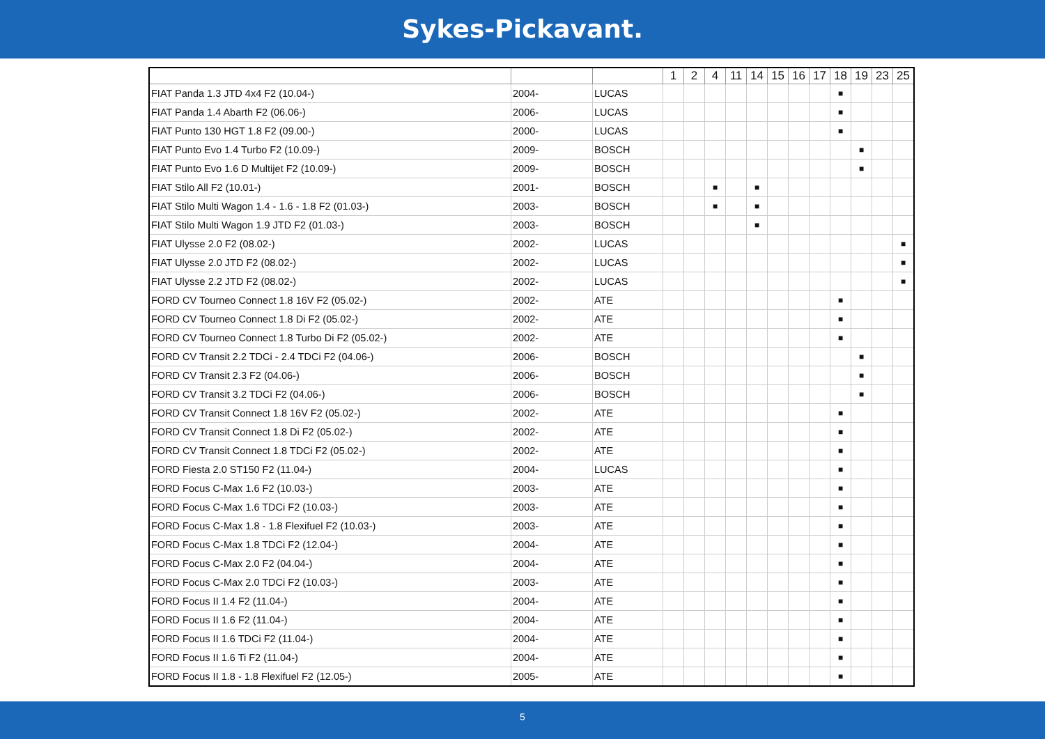Sykes-Pickavant.
| | | | 1 | 2 | 4 | 11 | 14 | 15 | 16 | 17 | 18 | 19 | 23 | 25 |
| --- | --- | --- | --- | --- | --- | --- | --- | --- | --- | --- | --- | --- | --- | --- |
| FIAT Panda 1.3 JTD 4x4 F2 (10.04-) | 2004- | LUCAS | | | | | | | | | ■ | | | |
| FIAT Panda 1.4 Abarth F2 (06.06-) | 2006- | LUCAS | | | | | | | | | ■ | | | |
| FIAT Punto 130 HGT 1.8 F2 (09.00-) | 2000- | LUCAS | | | | | | | | | ■ | | | |
| FIAT Punto Evo 1.4 Turbo F2 (10.09-) | 2009- | BOSCH | | | | | | | | | | ■ | | |
| FIAT Punto Evo 1.6 D Multijet F2 (10.09-) | 2009- | BOSCH | | | | | | | | | | ■ | | |
| FIAT Stilo All F2 (10.01-) | 2001- | BOSCH | | | ■ | | ■ | | | | | | | |
| FIAT Stilo Multi Wagon 1.4 - 1.6 - 1.8 F2 (01.03-) | 2003- | BOSCH | | | ■ | | ■ | | | | | | | |
| FIAT Stilo Multi Wagon 1.9 JTD F2 (01.03-) | 2003- | BOSCH | | | | | ■ | | | | | | | |
| FIAT Ulysse 2.0 F2 (08.02-) | 2002- | LUCAS | | | | | | | | | | | | ■ |
| FIAT Ulysse 2.0 JTD F2 (08.02-) | 2002- | LUCAS | | | | | | | | | | | | ■ |
| FIAT Ulysse 2.2 JTD F2 (08.02-) | 2002- | LUCAS | | | | | | | | | | | | ■ |
| FORD CV Tourneo Connect 1.8 16V F2 (05.02-) | 2002- | ATE | | | | | | | | | ■ | | | |
| FORD CV Tourneo Connect 1.8 Di F2 (05.02-) | 2002- | ATE | | | | | | | | | ■ | | | |
| FORD CV Tourneo Connect 1.8 Turbo Di F2 (05.02-) | 2002- | ATE | | | | | | | | | ■ | | | |
| FORD CV Transit 2.2 TDCi - 2.4 TDCi F2 (04.06-) | 2006- | BOSCH | | | | | | | | | | ■ | | |
| FORD CV Transit 2.3 F2 (04.06-) | 2006- | BOSCH | | | | | | | | | | ■ | | |
| FORD CV Transit 3.2 TDCi F2 (04.06-) | 2006- | BOSCH | | | | | | | | | | ■ | | |
| FORD CV Transit Connect 1.8 16V F2 (05.02-) | 2002- | ATE | | | | | | | | | ■ | | | |
| FORD CV Transit Connect 1.8 Di F2 (05.02-) | 2002- | ATE | | | | | | | | | ■ | | | |
| FORD CV Transit Connect 1.8 TDCi F2 (05.02-) | 2002- | ATE | | | | | | | | | ■ | | | |
| FORD Fiesta 2.0 ST150 F2 (11.04-) | 2004- | LUCAS | | | | | | | | | ■ | | | |
| FORD Focus C-Max 1.6 F2 (10.03-) | 2003- | ATE | | | | | | | | | ■ | | | |
| FORD Focus C-Max 1.6 TDCi F2 (10.03-) | 2003- | ATE | | | | | | | | | ■ | | | |
| FORD Focus C-Max 1.8 - 1.8 Flexifuel F2 (10.03-) | 2003- | ATE | | | | | | | | | ■ | | | |
| FORD Focus C-Max 1.8 TDCi F2 (12.04-) | 2004- | ATE | | | | | | | | | ■ | | | |
| FORD Focus C-Max 2.0 F2 (04.04-) | 2004- | ATE | | | | | | | | | ■ | | | |
| FORD Focus C-Max 2.0 TDCi F2 (10.03-) | 2003- | ATE | | | | | | | | | ■ | | | |
| FORD Focus II 1.4 F2 (11.04-) | 2004- | ATE | | | | | | | | | ■ | | | |
| FORD Focus II 1.6 F2 (11.04-) | 2004- | ATE | | | | | | | | | ■ | | | |
| FORD Focus II 1.6 TDCi F2 (11.04-) | 2004- | ATE | | | | | | | | | ■ | | | |
| FORD Focus II 1.6 Ti F2 (11.04-) | 2004- | ATE | | | | | | | | | ■ | | | |
| FORD Focus II 1.8 - 1.8 Flexifuel F2 (12.05-) | 2005- | ATE | | | | | | | | | ■ | | | |
5